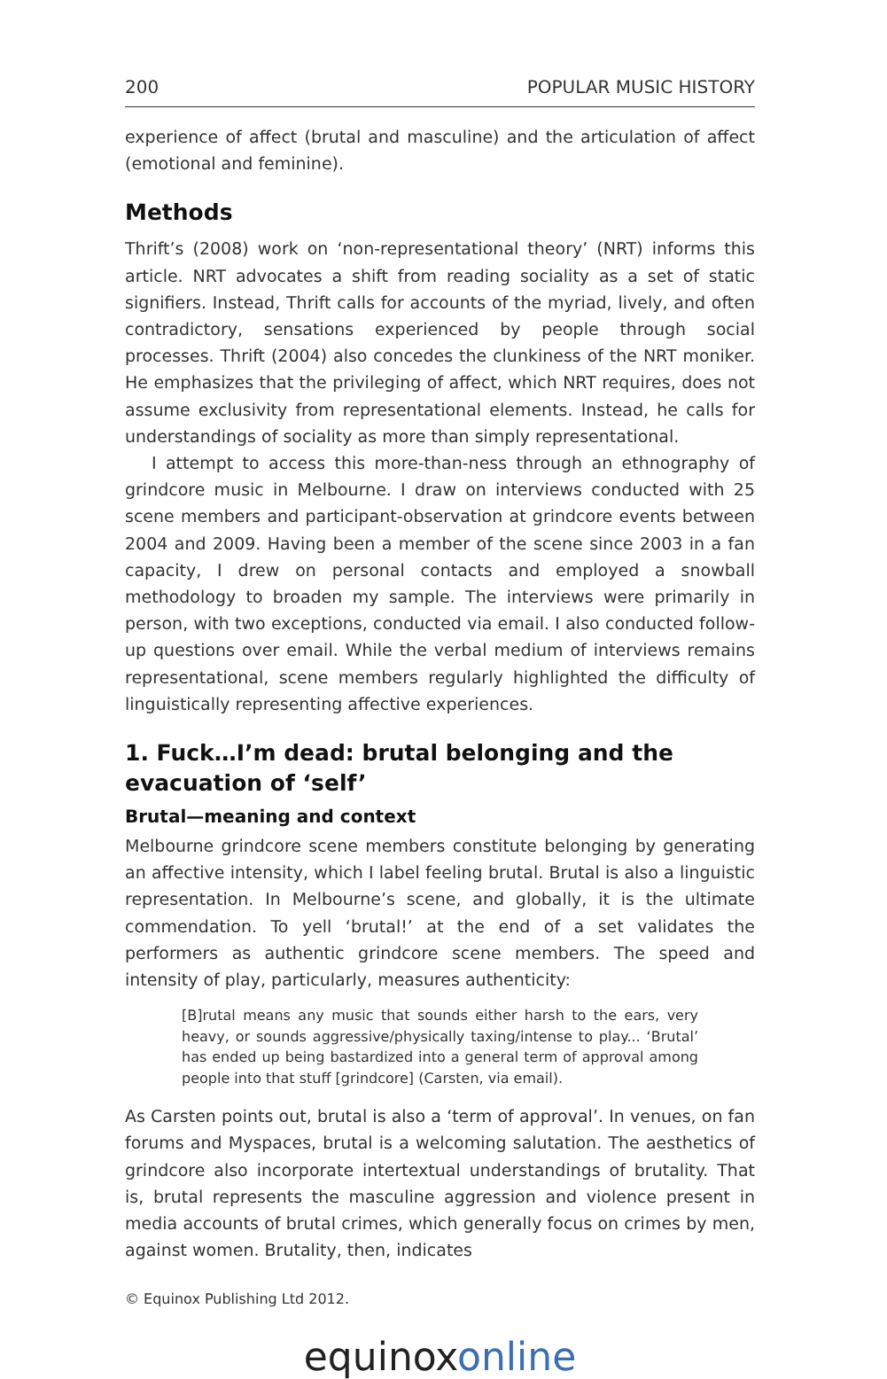200 POPULAR MUSIC HISTORY
experience of affect (brutal and masculine) and the articulation of affect (emotional and feminine).
Methods
Thrift’s (2008) work on ‘non-representational theory’ (NRT) informs this article. NRT advocates a shift from reading sociality as a set of static signifiers. Instead, Thrift calls for accounts of the myriad, lively, and often contradictory, sensations experienced by people through social processes. Thrift (2004) also concedes the clunkiness of the NRT moniker. He emphasizes that the privileging of affect, which NRT requires, does not assume exclusivity from representational elements. Instead, he calls for understandings of sociality as more than simply representational.
I attempt to access this more-than-ness through an ethnography of grindcore music in Melbourne. I draw on interviews conducted with 25 scene members and participant-observation at grindcore events between 2004 and 2009. Having been a member of the scene since 2003 in a fan capacity, I drew on personal contacts and employed a snowball methodology to broaden my sample. The interviews were primarily in person, with two exceptions, conducted via email. I also conducted follow-up questions over email. While the verbal medium of interviews remains representational, scene members regularly highlighted the difficulty of linguistically representing affective experiences.
1. Fuck…I’m dead: brutal belonging and the evacuation of ‘self’
Brutal—meaning and context
Melbourne grindcore scene members constitute belonging by generating an affective intensity, which I label feeling brutal. Brutal is also a linguistic representation. In Melbourne’s scene, and globally, it is the ultimate commendation. To yell ‘brutal!’ at the end of a set validates the performers as authentic grindcore scene members. The speed and intensity of play, particularly, measures authenticity:
[B]rutal means any music that sounds either harsh to the ears, very heavy, or sounds aggressive/physically taxing/intense to play... ‘Brutal’ has ended up being bastardized into a general term of approval among people into that stuff [grindcore] (Carsten, via email).
As Carsten points out, brutal is also a ‘term of approval’. In venues, on fan forums and Myspaces, brutal is a welcoming salutation. The aesthetics of grindcore also incorporate intertextual understandings of brutality. That is, brutal represents the masculine aggression and violence present in media accounts of brutal crimes, which generally focus on crimes by men, against women. Brutality, then, indicates
© Equinox Publishing Ltd 2012.
equinoxonline